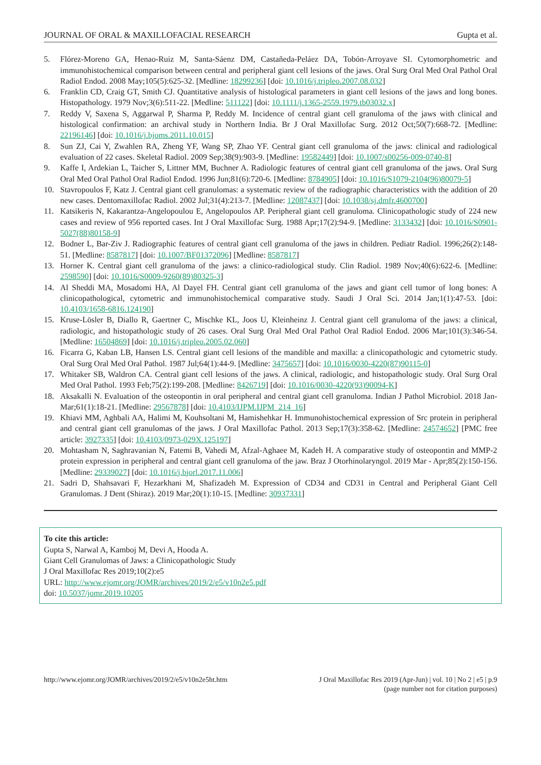JOURNAL OF ORAL & MAXILLOFACIAL RESEARCH Gupta et al.
5. Flórez-Moreno GA, Henao-Ruiz M, Santa-Sáenz DM, Castañeda-Peláez DA, Tobón-Arroyave SI. Cytomorphometric and immunohistochemical comparison between central and peripheral giant cell lesions of the jaws. Oral Surg Oral Med Oral Pathol Oral Radiol Endod. 2008 May;105(5):625-32. [Medline: 18299236] [doi: 10.1016/j.tripleo.2007.08.032]
6. Franklin CD, Craig GT, Smith CJ. Quantitative analysis of histological parameters in giant cell lesions of the jaws and long bones. Histopathology. 1979 Nov;3(6):511-22. [Medline: 511122] [doi: 10.1111/j.1365-2559.1979.tb03032.x]
7. Reddy V, Saxena S, Aggarwal P, Sharma P, Reddy M. Incidence of central giant cell granuloma of the jaws with clinical and histological confirmation: an archival study in Northern India. Br J Oral Maxillofac Surg. 2012 Oct;50(7):668-72. [Medline: 22196146] [doi: 10.1016/j.bjoms.2011.10.015]
8. Sun ZJ, Cai Y, Zwahlen RA, Zheng YF, Wang SP, Zhao YF. Central giant cell granuloma of the jaws: clinical and radiological evaluation of 22 cases. Skeletal Radiol. 2009 Sep;38(9):903-9. [Medline: 19582449] [doi: 10.1007/s00256-009-0740-8]
9. Kaffe I, Ardekian L, Taicher S, Littner MM, Buchner A. Radiologic features of central giant cell granuloma of the jaws. Oral Surg Oral Med Oral Pathol Oral Radiol Endod. 1996 Jun;81(6):720-6. [Medline: 8784905] [doi: 10.1016/S1079-2104(96)80079-5]
10. Stavropoulos F, Katz J. Central giant cell granulomas: a systematic review of the radiographic characteristics with the addition of 20 new cases. Dentomaxillofac Radiol. 2002 Jul;31(4):213-7. [Medline: 12087437] [doi: 10.1038/sj.dmfr.4600700]
11. Katsikeris N, Kakarantza-Angelopoulou E, Angelopoulos AP. Peripheral giant cell granuloma. Clinicopathologic study of 224 new cases and review of 956 reported cases. Int J Oral Maxillofac Surg. 1988 Apr;17(2):94-9. [Medline: 3133432] [doi: 10.1016/S0901-5027(88)80158-9]
12. Bodner L, Bar-Ziv J. Radiographic features of central giant cell granuloma of the jaws in children. Pediatr Radiol. 1996;26(2):148-51. [Medline: 8587817] [doi: 10.1007/BF01372096] [Medline: 8587817]
13. Horner K. Central giant cell granuloma of the jaws: a clinico-radiological study. Clin Radiol. 1989 Nov;40(6):622-6. [Medline: 2598590] [doi: 10.1016/S0009-9260(89)80325-3]
14. Al Sheddi MA, Mosadomi HA, Al Dayel FH. Central giant cell granuloma of the jaws and giant cell tumor of long bones: A clinicopathological, cytometric and immunohistochemical comparative study. Saudi J Oral Sci. 2014 Jan;1(1):47-53. [doi: 10.4103/1658-6816.124190]
15. Kruse-Lösler B, Diallo R, Gaertner C, Mischke KL, Joos U, Kleinheinz J. Central giant cell granuloma of the jaws: a clinical, radiologic, and histopathologic study of 26 cases. Oral Surg Oral Med Oral Pathol Oral Radiol Endod. 2006 Mar;101(3):346-54. [Medline: 16504869] [doi: 10.1016/j.tripleo.2005.02.060]
16. Ficarra G, Kaban LB, Hansen LS. Central giant cell lesions of the mandible and maxilla: a clinicopathologic and cytometric study. Oral Surg Oral Med Oral Pathol. 1987 Jul;64(1):44-9. [Medline: 3475657] [doi: 10.1016/0030-4220(87)90115-0]
17. Whitaker SB, Waldron CA. Central giant cell lesions of the jaws. A clinical, radiologic, and histopathologic study. Oral Surg Oral Med Oral Pathol. 1993 Feb;75(2):199-208. [Medline: 8426719] [doi: 10.1016/0030-4220(93)90094-K]
18. Aksakalli N. Evaluation of the osteopontin in oral peripheral and central giant cell granuloma. Indian J Pathol Microbiol. 2018 Jan-Mar;61(1):18-21. [Medline: 29567878] [doi: 10.4103/IJPM.IJPM_214_16]
19. Khiavi MM, Aghbali AA, Halimi M, Kouhsoltani M, Hamishehkar H. Immunohistochemical expression of Src protein in peripheral and central giant cell granulomas of the jaws. J Oral Maxillofac Pathol. 2013 Sep;17(3):358-62. [Medline: 24574652] [PMC free article: 3927335] [doi: 10.4103/0973-029X.125197]
20. Mohtasham N, Saghravanian N, Fatemi B, Vahedi M, Afzal-Aghaee M, Kadeh H. A comparative study of osteopontin and MMP-2 protein expression in peripheral and central giant cell granuloma of the jaw. Braz J Otorhinolaryngol. 2019 Mar - Apr;85(2):150-156. [Medline: 29339027] [doi: 10.1016/j.bjorl.2017.11.006]
21. Sadri D, Shahsavari F, Hezarkhani M, Shafizadeh M. Expression of CD34 and CD31 in Central and Peripheral Giant Cell Granulomas. J Dent (Shiraz). 2019 Mar;20(1):10-15. [Medline: 30937331]
To cite this article:
Gupta S, Narwal A, Kamboj M, Devi A, Hooda A.
Giant Cell Granulomas of Jaws: a Clinicopathologic Study
J Oral Maxillofac Res 2019;10(2):e5
URL: http://www.ejomr.org/JOMR/archives/2019/2/e5/v10n2e5.pdf
doi: 10.5037/jomr.2019.10205
http://www.ejomr.org/JOMR/archives/2019/2/e5/v10n2e5ht.htm J Oral Maxillofac Res 2019 (Apr-Jun) | vol. 10 | No 2 | e5 | p.9
(page number not for citation purposes)